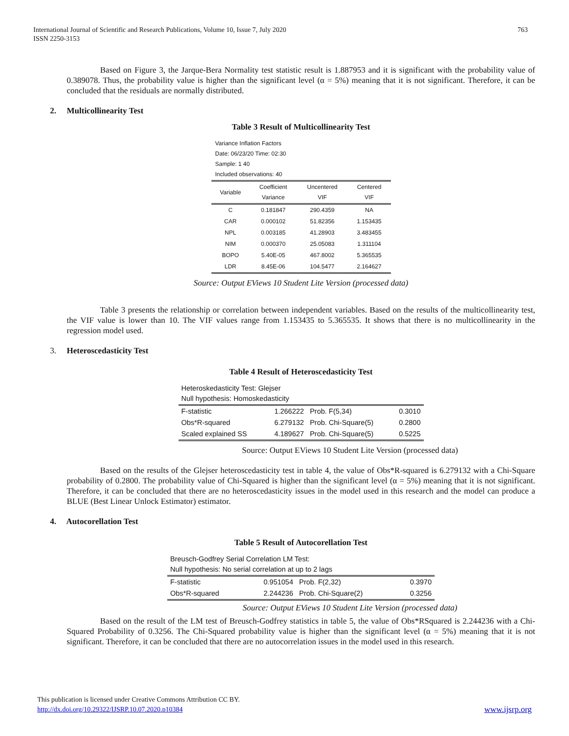International Journal of Scientific and Research Publications, Volume 10, Issue 7, July 2020
ISSN 2250-3153
763
Based on Figure 3, the Jarque-Bera Normality test statistic result is 1.887953 and it is significant with the probability value of 0.389078. Thus, the probability value is higher than the significant level (α = 5%) meaning that it is not significant. Therefore, it can be concluded that the residuals are normally distributed.
2. Multicollinearity Test
Table 3 Result of Multicollinearity Test
| Variance Inflation Factors Date: 06/23/20 Time: 02:30 Sample: 1 40 Included observations: 40 | | | |
| Variable | Coefficient Variance | Uncentered VIF | Centered VIF |
| C | 0.181847 | 290.4359 | NA |
| CAR | 0.000102 | 51.82356 | 1.153435 |
| NPL | 0.003185 | 41.28903 | 3.483455 |
| NIM | 0.000370 | 25.05083 | 1.311104 |
| BOPO | 5.40E-05 | 467.8002 | 5.365535 |
| LDR | 8.45E-06 | 104.5477 | 2.164627 |
Source: Output EViews 10 Student Lite Version (processed data)
Table 3 presents the relationship or correlation between independent variables. Based on the results of the multicollinearity test, the VIF value is lower than 10. The VIF values range from 1.153435 to 5.365535. It shows that there is no multicollinearity in the regression model used.
3. Heteroscedasticity Test
Table 4 Result of Heteroscedasticity Test
| Heteroskedasticity Test: Glejser Null hypothesis: Homoskedasticity | | | |
| F-statistic | 1.266222 | Prob. F(5,34) | 0.3010 |
| Obs*R-squared | 6.279132 | Prob. Chi-Square(5) | 0.2800 |
| Scaled explained SS | 4.189627 | Prob. Chi-Square(5) | 0.5225 |
Source: Output EViews 10 Student Lite Version (processed data)
Based on the results of the Glejser heteroscedasticity test in table 4, the value of Obs*R-squared is 6.279132 with a Chi-Square probability of 0.2800. The probability value of Chi-Squared is higher than the significant level (α = 5%) meaning that it is not significant. Therefore, it can be concluded that there are no heteroscedasticity issues in the model used in this research and the model can produce a BLUE (Best Linear Unlock Estimator) estimator.
4. Autocorellation Test
Table 5 Result of Autocorellation Test
| Breusch-Godfrey Serial Correlation LM Test: Null hypothesis: No serial correlation at up to 2 lags | | | |
| F-statistic | 0.951054 | Prob. F(2,32) | 0.3970 |
| Obs*R-squared | 2.244236 | Prob. Chi-Square(2) | 0.3256 |
Source: Output EViews 10 Student Lite Version (processed data)
Based on the result of the LM test of Breusch-Godfrey statistics in table 5, the value of Obs*RSquared is 2.244236 with a Chi-Squared Probability of 0.3256. The Chi-Squared probability value is higher than the significant level (α = 5%) meaning that it is not significant. Therefore, it can be concluded that there are no autocorrelation issues in the model used in this research.
This publication is licensed under Creative Commons Attribution CC BY.
http://dx.doi.org/10.29322/IJSRP.10.07.2020.p10384 www.ijsrp.org